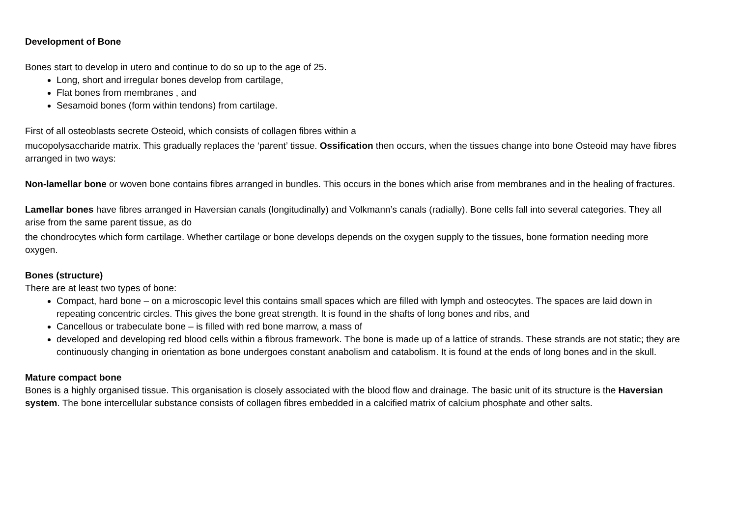Development of Bone
Bones start to develop in utero and continue to do so up to the age of 25.
Long, short and irregular bones develop from cartilage,
Flat bones from membranes , and
Sesamoid bones (form within tendons) from cartilage.
First of all osteoblasts secrete Osteoid, which consists of collagen fibres within a
mucopolysaccharide matrix. This gradually replaces the ‘parent’ tissue. Ossification then occurs, when the tissues change into bone Osteoid may have fibres arranged in two ways:
Non-lamellar bone or woven bone contains fibres arranged in bundles. This occurs in the bones which arise from membranes and in the healing of fractures.
Lamellar bones have fibres arranged in Haversian canals (longitudinally) and Volkmann’s canals (radially). Bone cells fall into several categories. They all arise from the same parent tissue, as do
the chondrocytes which form cartilage. Whether cartilage or bone develops depends on the oxygen supply to the tissues, bone formation needing more oxygen.
Bones (structure)
There are at least two types of bone:
Compact, hard bone – on a microscopic level this contains small spaces which are filled with lymph and osteocytes. The spaces are laid down in repeating concentric circles. This gives the bone great strength. It is found in the shafts of long bones and ribs, and
Cancellous or trabeculate bone – is filled with red bone marrow, a mass of
developed and developing red blood cells within a fibrous framework. The bone is made up of a lattice of strands. These strands are not static; they are continuously changing in orientation as bone undergoes constant anabolism and catabolism. It is found at the ends of long bones and in the skull.
Mature compact bone
Bones is a highly organised tissue. This organisation is closely associated with the blood flow and drainage. The basic unit of its structure is the Haversian system. The bone intercellular substance consists of collagen fibres embedded in a calcified matrix of calcium phosphate and other salts.